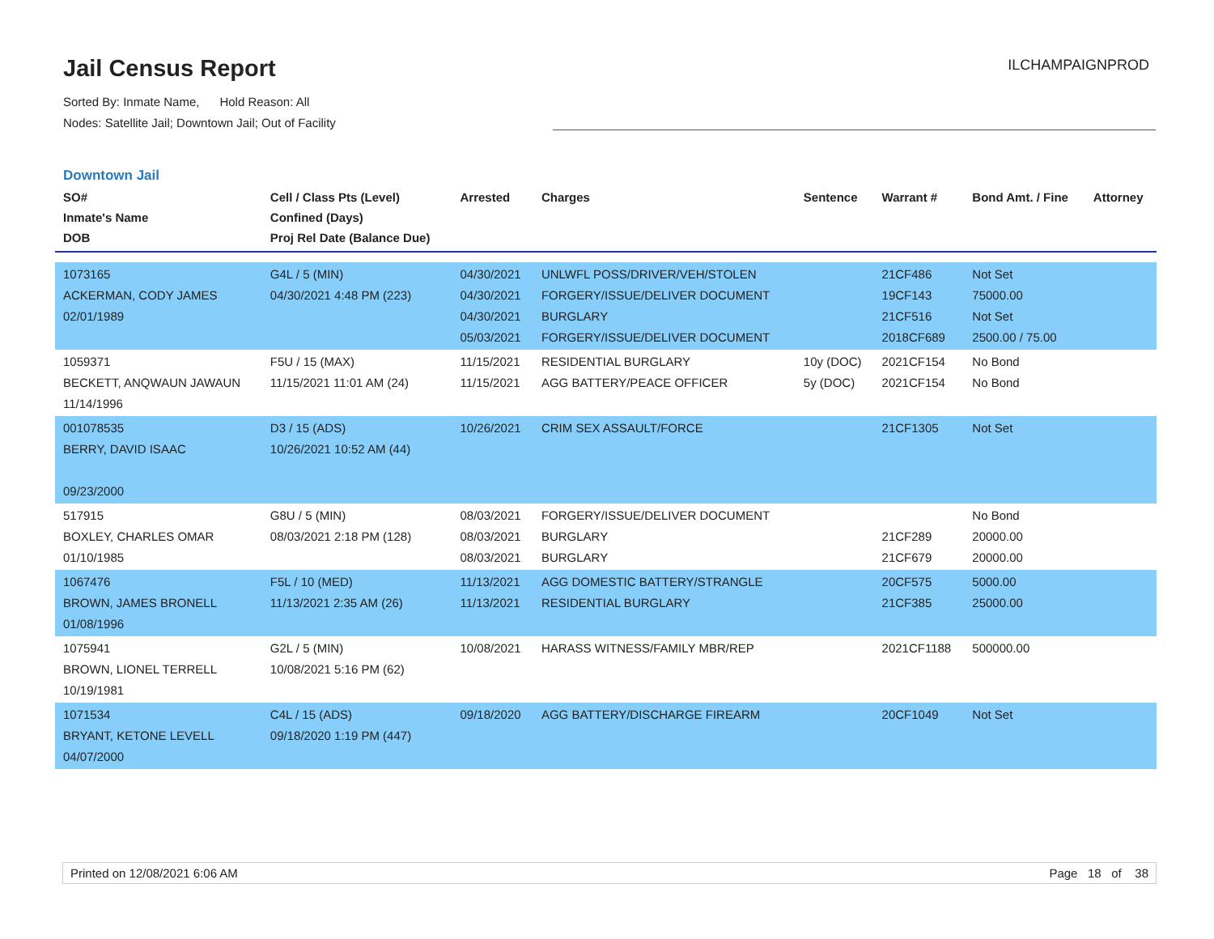Jail Census Report
Sorted By: Inmate Name, Hold Reason: All
Nodes: Satellite Jail; Downtown Jail; Out of Facility
ILCHAMPAIGNPROD
Downtown Jail
| SO# Inmate's Name DOB | Cell / Class Pts (Level) Confined (Days) Proj Rel Date (Balance Due) | Arrested | Charges | Sentence | Warrant # | Bond Amt. / Fine | Attorney |
| --- | --- | --- | --- | --- | --- | --- | --- |
| 1073165 ACKERMAN, CODY JAMES 02/01/1989 | G4L / 5 (MIN) 04/30/2021 4:48 PM (223) | 04/30/2021 04/30/2021 04/30/2021 05/03/2021 | UNLWFL POSS/DRIVER/VEH/STOLEN FORGERY/ISSUE/DELIVER DOCUMENT BURGLARY FORGERY/ISSUE/DELIVER DOCUMENT | | 21CF486 19CF143 21CF516 2018CF689 | Not Set 75000.00 Not Set 2500.00 / 75.00 | |
| 1059371 BECKETT, ANQWAUN JAWAUN 11/14/1996 | F5U / 15 (MAX) 11/15/2021 11:01 AM (24) | 11/15/2021 11/15/2021 | RESIDENTIAL BURGLARY AGG BATTERY/PEACE OFFICER | 10y (DOC) 5y (DOC) | 2021CF154 2021CF154 | No Bond No Bond | |
| 001078535 BERRY, DAVID ISAAC 09/23/2000 | D3 / 15 (ADS) 10/26/2021 10:52 AM (44) | 10/26/2021 | CRIM SEX ASSAULT/FORCE | | 21CF1305 | Not Set | |
| 517915 BOXLEY, CHARLES OMAR 01/10/1985 | G8U / 5 (MIN) 08/03/2021 2:18 PM (128) | 08/03/2021 08/03/2021 08/03/2021 | FORGERY/ISSUE/DELIVER DOCUMENT BURGLARY BURGLARY | | 21CF289 21CF679 | No Bond 20000.00 20000.00 | |
| 1067476 BROWN, JAMES BRONELL 01/08/1996 | F5L / 10 (MED) 11/13/2021 2:35 AM (26) | 11/13/2021 11/13/2021 | AGG DOMESTIC BATTERY/STRANGLE RESIDENTIAL BURGLARY | | 20CF575 21CF385 | 5000.00 25000.00 | |
| 1075941 BROWN, LIONEL TERRELL 10/19/1981 | G2L / 5 (MIN) 10/08/2021 5:16 PM (62) | 10/08/2021 | HARASS WITNESS/FAMILY MBR/REP | | 2021CF1188 | 500000.00 | |
| 1071534 BRYANT, KETONE LEVELL 04/07/2000 | C4L / 15 (ADS) 09/18/2020 1:19 PM (447) | 09/18/2020 | AGG BATTERY/DISCHARGE FIREARM | | 20CF1049 | Not Set | |
Printed on 12/08/2021 6:06 AM Page 18 of 38